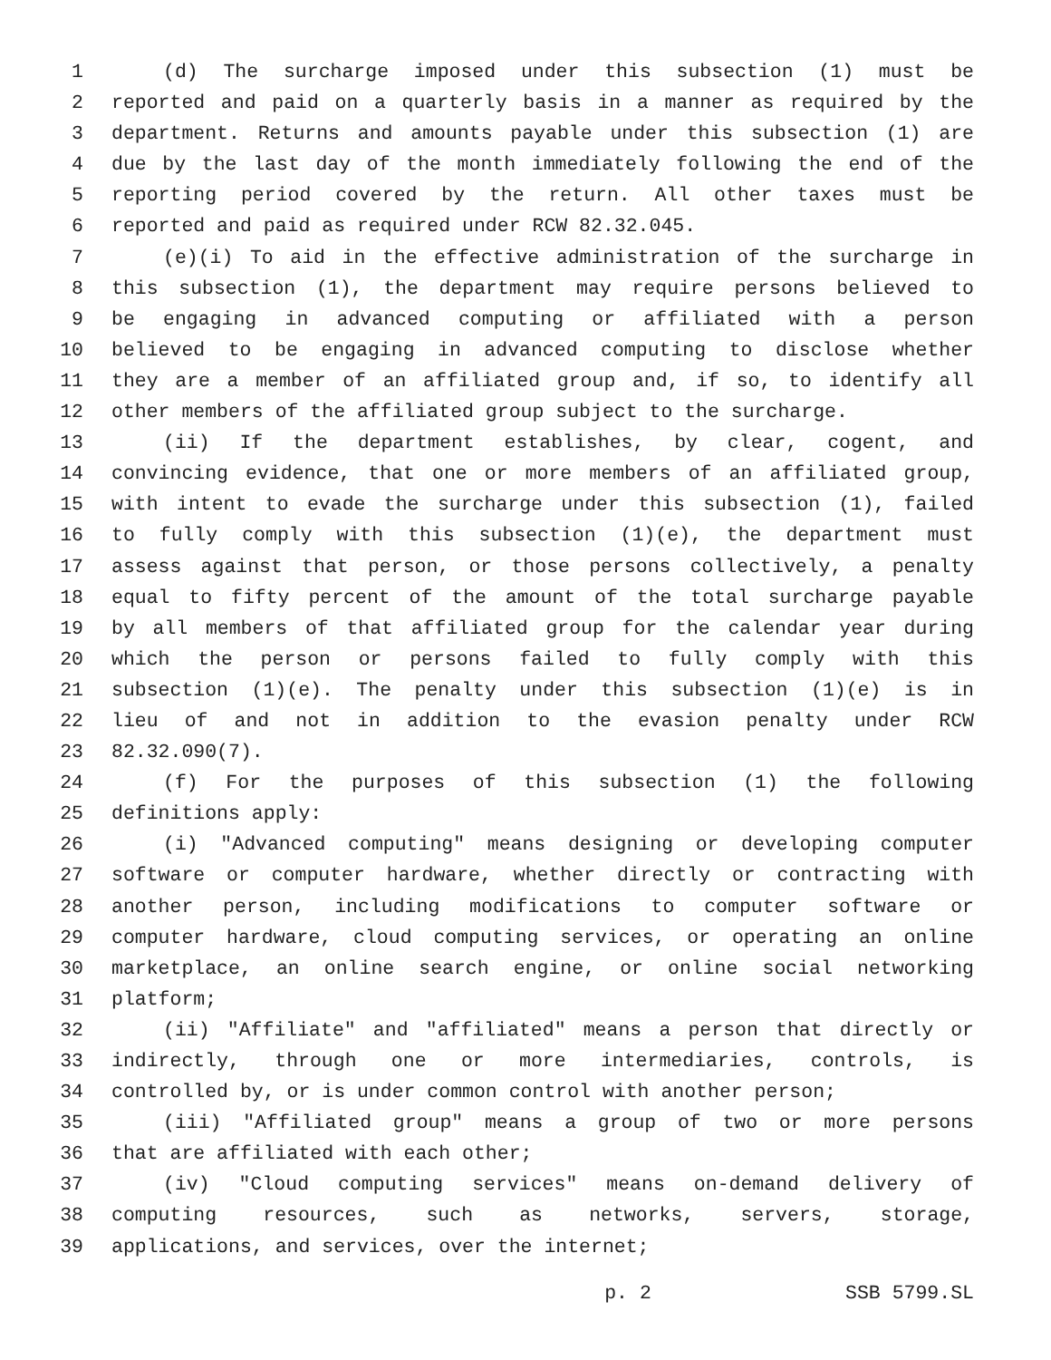1 (d) The surcharge imposed under this subsection (1) must be
2 reported and paid on a quarterly basis in a manner as required by the
3 department. Returns and amounts payable under this subsection (1) are
4 due by the last day of the month immediately following the end of the
5 reporting period covered by the return. All other taxes must be
6 reported and paid as required under RCW 82.32.045.
7 (e)(i) To aid in the effective administration of the surcharge in
8 this subsection (1), the department may require persons believed to
9 be engaging in advanced computing or affiliated with a person
10 believed to be engaging in advanced computing to disclose whether
11 they are a member of an affiliated group and, if so, to identify all
12 other members of the affiliated group subject to the surcharge.
13 (ii) If the department establishes, by clear, cogent, and
14 convincing evidence, that one or more members of an affiliated group,
15 with intent to evade the surcharge under this subsection (1), failed
16 to fully comply with this subsection (1)(e), the department must
17 assess against that person, or those persons collectively, a penalty
18 equal to fifty percent of the amount of the total surcharge payable
19 by all members of that affiliated group for the calendar year during
20 which the person or persons failed to fully comply with this
21 subsection (1)(e). The penalty under this subsection (1)(e) is in
22 lieu of and not in addition to the evasion penalty under RCW
23 82.32.090(7).
24 (f) For the purposes of this subsection (1) the following
25 definitions apply:
26 (i) "Advanced computing" means designing or developing computer
27 software or computer hardware, whether directly or contracting with
28 another person, including modifications to computer software or
29 computer hardware, cloud computing services, or operating an online
30 marketplace, an online search engine, or online social networking
31 platform;
32 (ii) "Affiliate" and "affiliated" means a person that directly or
33 indirectly, through one or more intermediaries, controls, is
34 controlled by, or is under common control with another person;
35 (iii) "Affiliated group" means a group of two or more persons
36 that are affiliated with each other;
37 (iv) "Cloud computing services" means on-demand delivery of
38 computing resources, such as networks, servers, storage,
39 applications, and services, over the internet;
p. 2 SSB 5799.SL